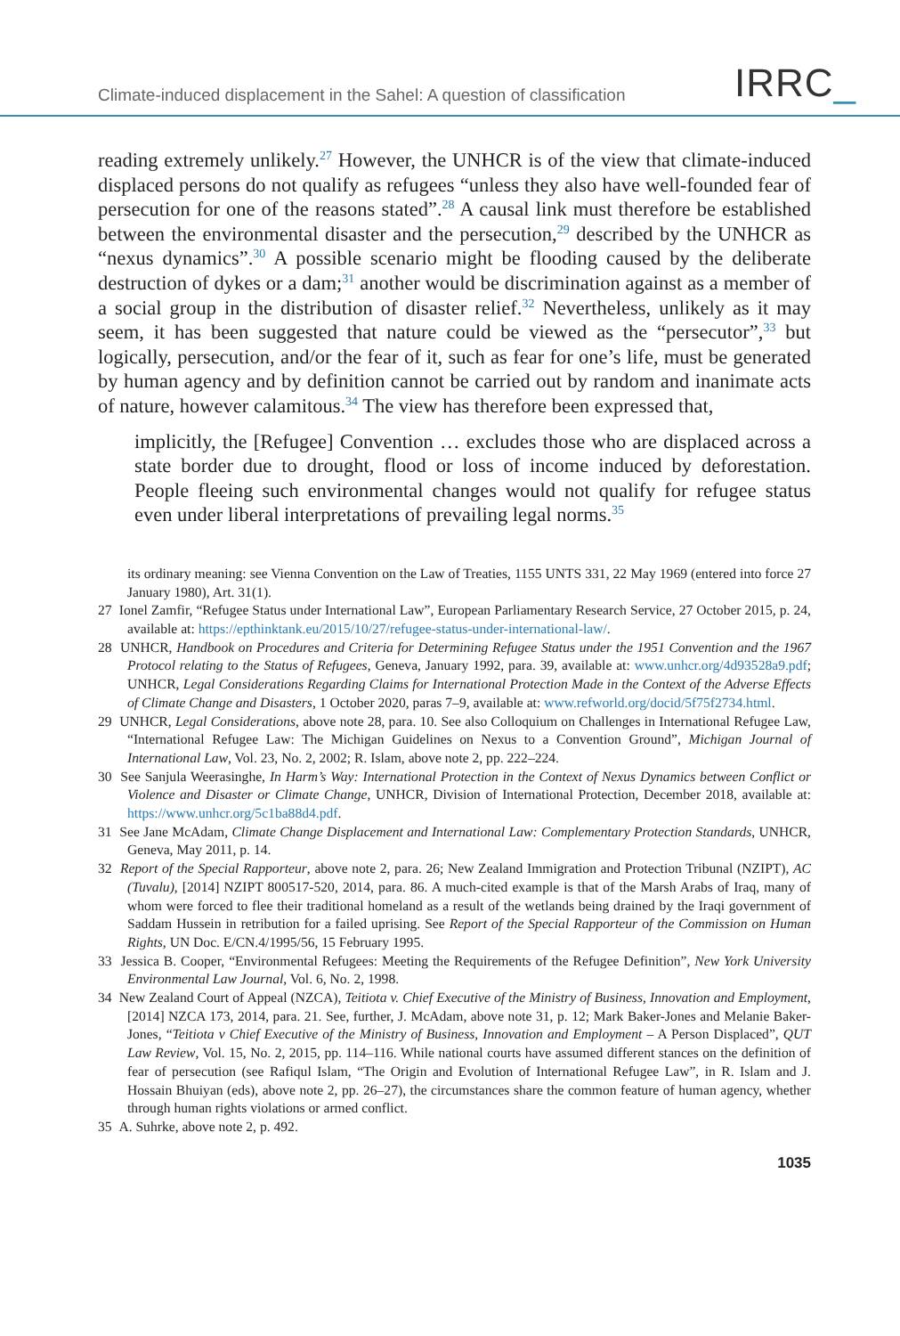Climate-induced displacement in the Sahel: A question of classification
IRRC_
reading extremely unlikely.<sup>27</sup> However, the UNHCR is of the view that climate-induced displaced persons do not qualify as refugees “unless they also have well-founded fear of persecution for one of the reasons stated”.<sup>28</sup> A causal link must therefore be established between the environmental disaster and the persecution,<sup>29</sup> described by the UNHCR as “nexus dynamics”.<sup>30</sup> A possible scenario might be flooding caused by the deliberate destruction of dykes or a dam;<sup>31</sup> another would be discrimination against as a member of a social group in the distribution of disaster relief.<sup>32</sup> Nevertheless, unlikely as it may seem, it has been suggested that nature could be viewed as the “persecutor”,<sup>33</sup> but logically, persecution, and/or the fear of it, such as fear for one’s life, must be generated by human agency and by definition cannot be carried out by random and inanimate acts of nature, however calamitous.<sup>34</sup> The view has therefore been expressed that,
implicitly, the [Refugee] Convention … excludes those who are displaced across a state border due to drought, flood or loss of income induced by deforestation. People fleeing such environmental changes would not qualify for refugee status even under liberal interpretations of prevailing legal norms.<sup>35</sup>
its ordinary meaning: see Vienna Convention on the Law of Treaties, 1155 UNTS 331, 22 May 1969 (entered into force 27 January 1980), Art. 31(1).
27 Ionel Zamfir, “Refugee Status under International Law”, European Parliamentary Research Service, 27 October 2015, p. 24, available at: https://epthinktank.eu/2015/10/27/refugee-status-under-international-law/.
28 UNHCR, Handbook on Procedures and Criteria for Determining Refugee Status under the 1951 Convention and the 1967 Protocol relating to the Status of Refugees, Geneva, January 1992, para. 39, available at: www.unhcr.org/4d93528a9.pdf; UNHCR, Legal Considerations Regarding Claims for International Protection Made in the Context of the Adverse Effects of Climate Change and Disasters, 1 October 2020, paras 7–9, available at: www.refworld.org/docid/5f75f2734.html.
29 UNHCR, Legal Considerations, above note 28, para. 10. See also Colloquium on Challenges in International Refugee Law, “International Refugee Law: The Michigan Guidelines on Nexus to a Convention Ground”, Michigan Journal of International Law, Vol. 23, No. 2, 2002; R. Islam, above note 2, pp. 222–224.
30 See Sanjula Weerasinghe, In Harm’s Way: International Protection in the Context of Nexus Dynamics between Conflict or Violence and Disaster or Climate Change, UNHCR, Division of International Protection, December 2018, available at: https://www.unhcr.org/5c1ba88d4.pdf.
31 See Jane McAdam, Climate Change Displacement and International Law: Complementary Protection Standards, UNHCR, Geneva, May 2011, p. 14.
32 Report of the Special Rapporteur, above note 2, para. 26; New Zealand Immigration and Protection Tribunal (NZIPT), AC (Tuvalu), [2014] NZIPT 800517-520, 2014, para. 86. A much-cited example is that of the Marsh Arabs of Iraq, many of whom were forced to flee their traditional homeland as a result of the wetlands being drained by the Iraqi government of Saddam Hussein in retribution for a failed uprising. See Report of the Special Rapporteur of the Commission on Human Rights, UN Doc. E/CN.4/1995/56, 15 February 1995.
33 Jessica B. Cooper, “Environmental Refugees: Meeting the Requirements of the Refugee Definition”, New York University Environmental Law Journal, Vol. 6, No. 2, 1998.
34 New Zealand Court of Appeal (NZCA), Teitiota v. Chief Executive of the Ministry of Business, Innovation and Employment, [2014] NZCA 173, 2014, para. 21. See, further, J. McAdam, above note 31, p. 12; Mark Baker-Jones and Melanie Baker-Jones, “Teitiota v Chief Executive of the Ministry of Business, Innovation and Employment – A Person Displaced”, QUT Law Review, Vol. 15, No. 2, 2015, pp. 114–116. While national courts have assumed different stances on the definition of fear of persecution (see Rafiqul Islam, “The Origin and Evolution of International Refugee Law”, in R. Islam and J. Hossain Bhuiyan (eds), above note 2, pp. 26–27), the circumstances share the common feature of human agency, whether through human rights violations or armed conflict.
35 A. Suhrke, above note 2, p. 492.
1035